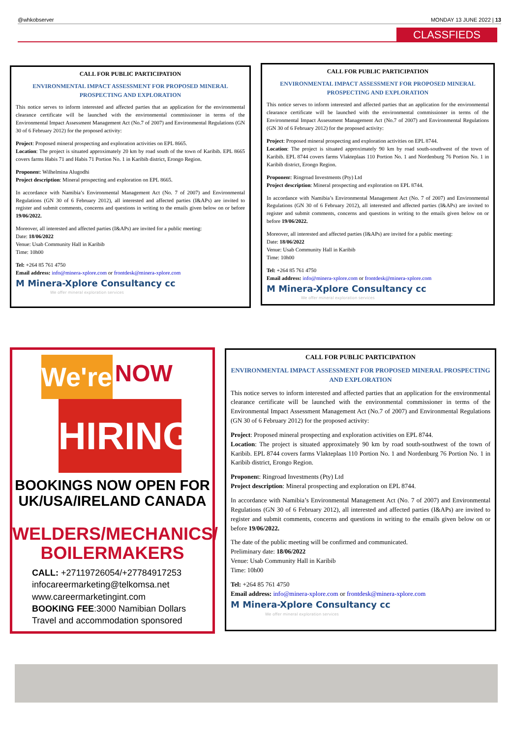@whkobserver MONDAY 13 JUNE 2022 | 13
CLASSFIEDS
CALL FOR PUBLIC PARTICIPATION
ENVIRONMENTAL IMPACT ASSESSMENT FOR PROPOSED MINERAL PROSPECTING AND EXPLORATION
This notice serves to inform interested and affected parties that an application for the environmental clearance certificate will be launched with the environmental commissioner in terms of the Environmental Impact Assessment Management Act (No.7 of 2007) and Environmental Regulations (GN 30 of 6 February 2012) for the proposed activity:
Project: Proposed mineral prospecting and exploration activities on EPL 8665.
Location: The project is situated approximately 20 km by road south of the town of Karibib. EPL 8665 covers farms Habis 71 and Habis 71 Portion No. 1 in Karibib district, Erongo Region.
Proponent: Wilhelmina Alugodhi
Project description: Mineral prospecting and exploration on EPL 8665.
In accordance with Namibia’s Environmental Management Act (No. 7 of 2007) and Environmental Regulations (GN 30 of 6 February 2012), all interested and affected parties (I&APs) are invited to register and submit comments, concerns and questions in writing to the emails given below on or before 19/06/2022.
Moreover, all interested and affected parties (I&APs) are invited for a public meeting:
Date: 18/06/2022
Venue: Usab Community Hall in Karibib
Time: 10h00
Tel: +264 85 761 4750
Email address: info@minera-xplore.com or frontdesk@minera-xplore.com
M Minera-Xplore Consultancy cc
We offer mineral exploration services
CALL FOR PUBLIC PARTICIPATION
ENVIRONMENTAL IMPACT ASSESSMENT FOR PROPOSED MINERAL PROSPECTING AND EXPLORATION
This notice serves to inform interested and affected parties that an application for the environmental clearance certificate will be launched with the environmental commissioner in terms of the Environmental Impact Assessment Management Act (No.7 of 2007) and Environmental Regulations (GN 30 of 6 February 2012) for the proposed activity:
Project: Proposed mineral prospecting and exploration activities on EPL 8744.
Location: The project is situated approximately 90 km by road south-southwest of the town of Karibib. EPL 8744 covers farms Vlakteplaas 110 Portion No. 1 and Nordenburg 76 Portion No. 1 in Karibib district, Erongo Region.
Proponent: Ringroad Investments (Pty) Ltd
Project description: Mineral prospecting and exploration on EPL 8744.
In accordance with Namibia’s Environmental Management Act (No. 7 of 2007) and Environmental Regulations (GN 30 of 6 February 2012), all interested and affected parties (I&APs) are invited to register and submit comments, concerns and questions in writing to the emails given below on or before 19/06/2022.
Moreover, all interested and affected parties (I&APs) are invited for a public meeting:
Date: 18/06/2022
Venue: Usab Community Hall in Karibib
Time: 10h00
Tel: +264 85 761 4750
Email address: info@minera-xplore.com or frontdesk@minera-xplore.com
M Minera-Xplore Consultancy cc
We offer mineral exploration services
We're
NOW
HIRING
BOOKINGS NOW OPEN FOR
UK/USA/IRELAND CANADA
WELDERS/MECHANICS/
BOILERMAKERS
CALL: +27119726054/+27784917253
infocareermarketing@telkomsa.net
www.careermarketingint.com
BOOKING FEE:3000 Namibian Dollars
Travel and accommodation sponsored
CALL FOR PUBLIC PARTICIPATION
ENVIRONMENTAL IMPACT ASSESSMENT FOR PROPOSED MINERAL PROSPECTING AND EXPLORATION
This notice serves to inform interested and affected parties that an application for the environmental clearance certificate will be launched with the environmental commissioner in terms of the Environmental Impact Assessment Management Act (No.7 of 2007) and Environmental Regulations (GN 30 of 6 February 2012) for the proposed activity:
Project: Proposed mineral prospecting and exploration activities on EPL 8744.
Location: The project is situated approximately 90 km by road south-southwest of the town of Karibib. EPL 8744 covers farms Vlakteplaas 110 Portion No. 1 and Nordenburg 76 Portion No. 1 in Karibib district, Erongo Region.
Proponent: Ringroad Investments (Pty) Ltd
Project description: Mineral prospecting and exploration on EPL 8744.
In accordance with Namibia’s Environmental Management Act (No. 7 of 2007) and Environmental Regulations (GN 30 of 6 February 2012), all interested and affected parties (I&APs) are invited to register and submit comments, concerns and questions in writing to the emails given below on or before 19/06/2022.
The date of the public meeting will be confirmed and communicated.
Preliminary date: 18/06/2022
Venue: Usab Community Hall in Karibib
Time: 10h00
Tel: +264 85 761 4750
Email address: info@minera-xplore.com or frontdesk@minera-xplore.com
M Minera-Xplore Consultancy cc
We offer mineral exploration services